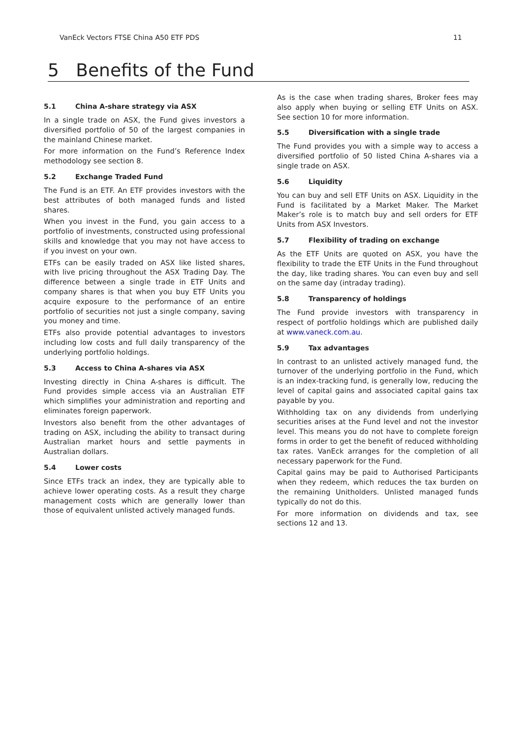VanEck Vectors FTSE China A50 ETF PDS 11
5 Benefits of the Fund
5.1 China A-share strategy via ASX
In a single trade on ASX, the Fund gives investors a diversified portfolio of 50 of the largest companies in the mainland Chinese market.
For more information on the Fund’s Reference Index methodology see section 8.
5.2 Exchange Traded Fund
The Fund is an ETF. An ETF provides investors with the best attributes of both managed funds and listed shares.
When you invest in the Fund, you gain access to a portfolio of investments, constructed using professional skills and knowledge that you may not have access to if you invest on your own.
ETFs can be easily traded on ASX like listed shares, with live pricing throughout the ASX Trading Day. The difference between a single trade in ETF Units and company shares is that when you buy ETF Units you acquire exposure to the performance of an entire portfolio of securities not just a single company, saving you money and time.
ETFs also provide potential advantages to investors including low costs and full daily transparency of the underlying portfolio holdings.
5.3 Access to China A-shares via ASX
Investing directly in China A-shares is difficult. The Fund provides simple access via an Australian ETF which simplifies your administration and reporting and eliminates foreign paperwork.
Investors also benefit from the other advantages of trading on ASX, including the ability to transact during Australian market hours and settle payments in Australian dollars.
5.4 Lower costs
Since ETFs track an index, they are typically able to achieve lower operating costs. As a result they charge management costs which are generally lower than those of equivalent unlisted actively managed funds.
As is the case when trading shares, Broker fees may also apply when buying or selling ETF Units on ASX. See section 10 for more information.
5.5 Diversification with a single trade
The Fund provides you with a simple way to access a diversified portfolio of 50 listed China A-shares via a single trade on ASX.
5.6 Liquidity
You can buy and sell ETF Units on ASX. Liquidity in the Fund is facilitated by a Market Maker. The Market Maker’s role is to match buy and sell orders for ETF Units from ASX Investors.
5.7 Flexibility of trading on exchange
As the ETF Units are quoted on ASX, you have the flexibility to trade the ETF Units in the Fund throughout the day, like trading shares. You can even buy and sell on the same day (intraday trading).
5.8 Transparency of holdings
The Fund provide investors with transparency in respect of portfolio holdings which are published daily at www.vaneck.com.au.
5.9 Tax advantages
In contrast to an unlisted actively managed fund, the turnover of the underlying portfolio in the Fund, which is an index-tracking fund, is generally low, reducing the level of capital gains and associated capital gains tax payable by you.
Withholding tax on any dividends from underlying securities arises at the Fund level and not the investor level. This means you do not have to complete foreign forms in order to get the benefit of reduced withholding tax rates. VanEck arranges for the completion of all necessary paperwork for the Fund.
Capital gains may be paid to Authorised Participants when they redeem, which reduces the tax burden on the remaining Unitholders. Unlisted managed funds typically do not do this.
For more information on dividends and tax, see sections 12 and 13.